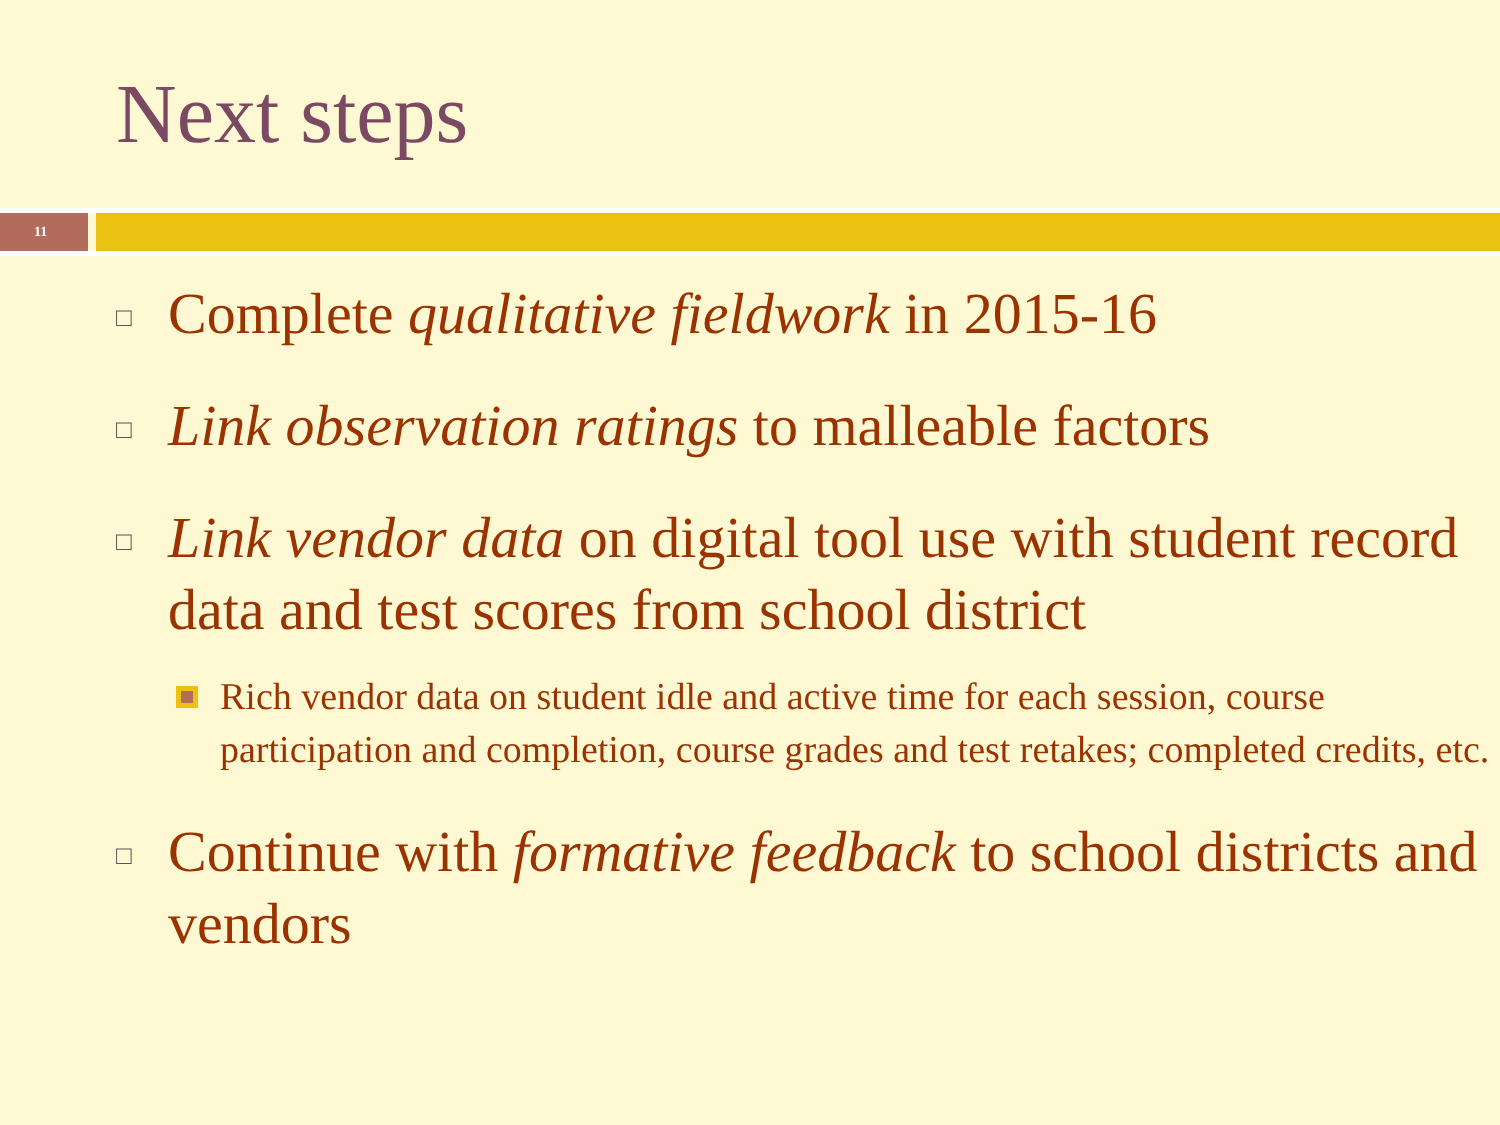Next steps
11
□ Complete qualitative fieldwork in 2015-16
□ Link observation ratings to malleable factors
□ Link vendor data on digital tool use with student record data and test scores from school district
Rich vendor data on student idle and active time for each session, course participation and completion, course grades and test retakes; completed credits, etc.
□ Continue with formative feedback to school districts and vendors